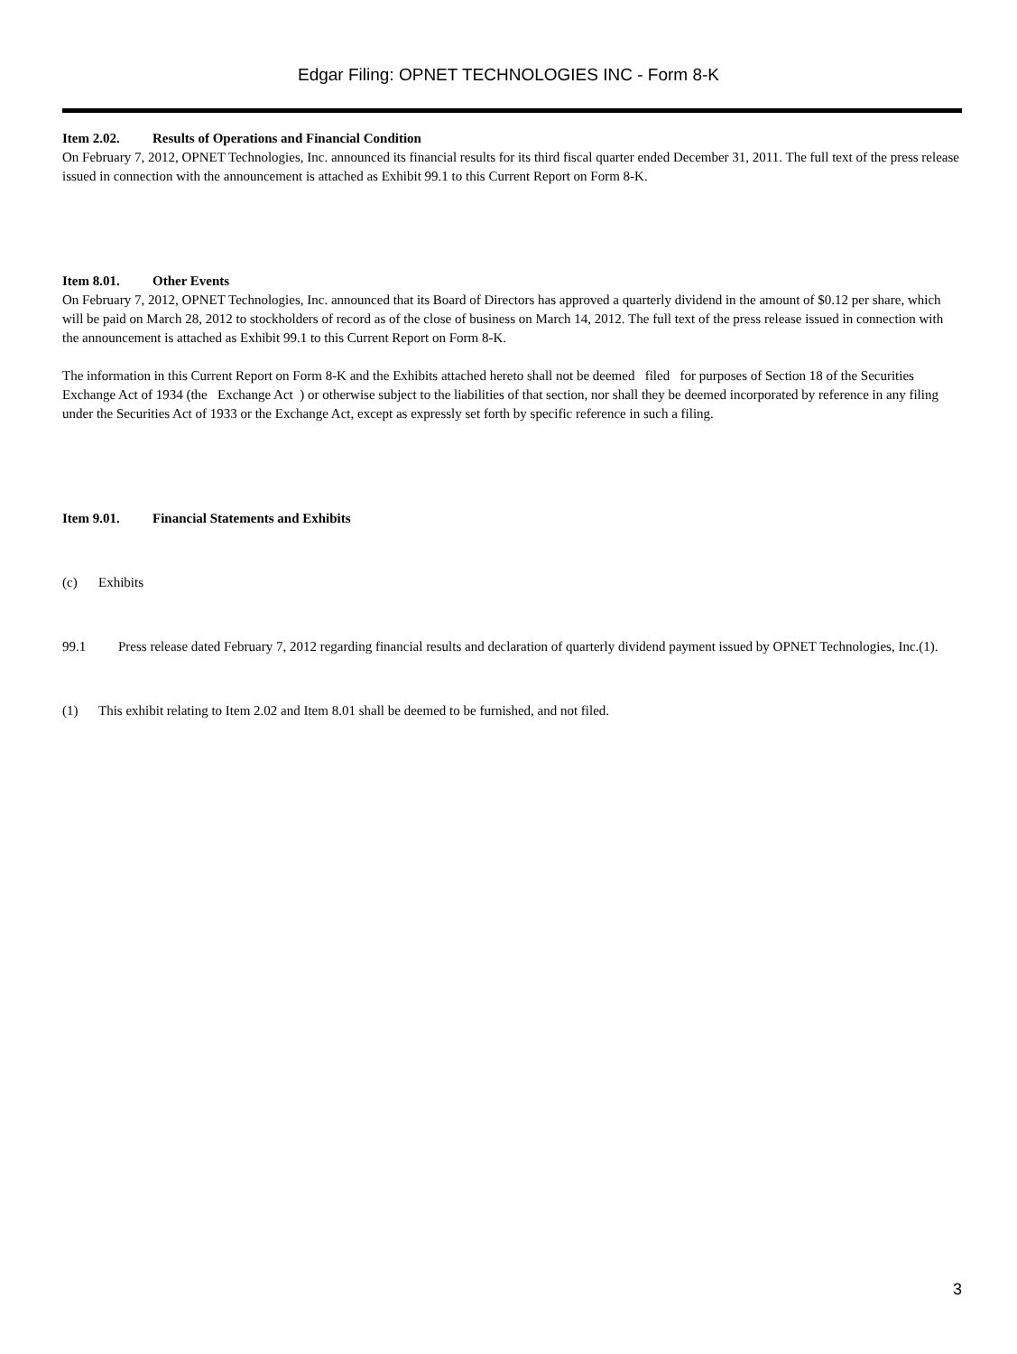Edgar Filing: OPNET TECHNOLOGIES INC - Form 8-K
Item 2.02. Results of Operations and Financial Condition
On February 7, 2012, OPNET Technologies, Inc. announced its financial results for its third fiscal quarter ended December 31, 2011. The full text of the press release issued in connection with the announcement is attached as Exhibit 99.1 to this Current Report on Form 8-K.
Item 8.01. Other Events
On February 7, 2012, OPNET Technologies, Inc. announced that its Board of Directors has approved a quarterly dividend in the amount of $0.12 per share, which will be paid on March 28, 2012 to stockholders of record as of the close of business on March 14, 2012. The full text of the press release issued in connection with the announcement is attached as Exhibit 99.1 to this Current Report on Form 8-K.
The information in this Current Report on Form 8-K and the Exhibits attached hereto shall not be deemed filed for purposes of Section 18 of the Securities Exchange Act of 1934 (the Exchange Act ) or otherwise subject to the liabilities of that section, nor shall they be deemed incorporated by reference in any filing under the Securities Act of 1933 or the Exchange Act, except as expressly set forth by specific reference in such a filing.
Item 9.01. Financial Statements and Exhibits
(c) Exhibits
99.1 Press release dated February 7, 2012 regarding financial results and declaration of quarterly dividend payment issued by OPNET Technologies, Inc.(1).
(1) This exhibit relating to Item 2.02 and Item 8.01 shall be deemed to be furnished, and not filed.
3